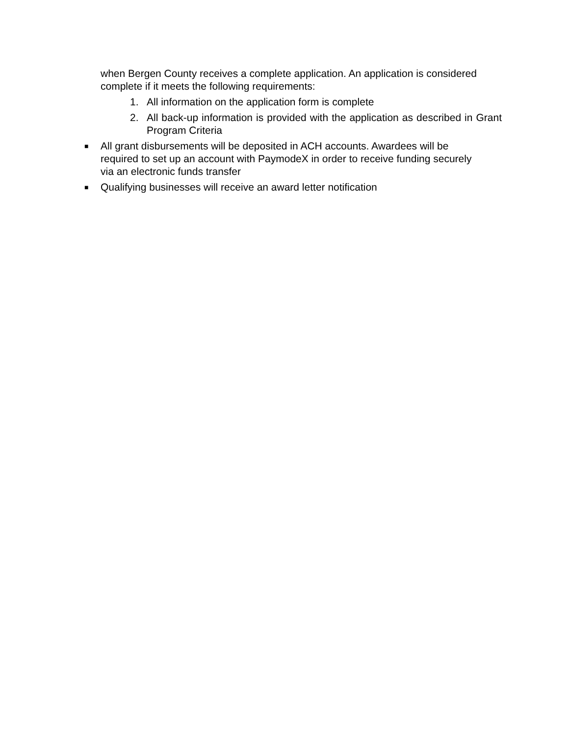when Bergen County receives a complete application. An application is considered complete if it meets the following requirements:
1. All information on the application form is complete
2. All back-up information is provided with the application as described in Grant Program Criteria
■ All grant disbursements will be deposited in ACH accounts. Awardees will be required to set up an account with PaymodeX in order to receive funding securely via an electronic funds transfer
■ Qualifying businesses will receive an award letter notification